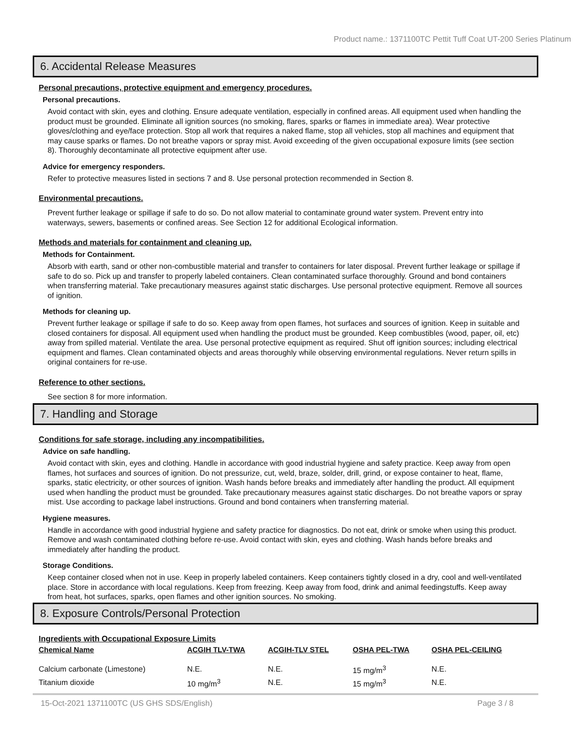Product name.: 1371100TC Pettit Tuff Coat UT-200 Series Platinum
6. Accidental Release Measures
Personal precautions, protective equipment and emergency procedures.
Personal precautions.
Avoid contact with skin, eyes and clothing. Ensure adequate ventilation, especially in confined areas. All equipment used when handling the product must be grounded. Eliminate all ignition sources (no smoking, flares, sparks or flames in immediate area). Wear protective gloves/clothing and eye/face protection. Stop all work that requires a naked flame, stop all vehicles, stop all machines and equipment that may cause sparks or flames. Do not breathe vapors or spray mist. Avoid exceeding of the given occupational exposure limits (see section 8). Thoroughly decontaminate all protective equipment after use.
Advice for emergency responders.
Refer to protective measures listed in sections 7 and 8. Use personal protection recommended in Section 8.
Environmental precautions.
Prevent further leakage or spillage if safe to do so. Do not allow material to contaminate ground water system. Prevent entry into waterways, sewers, basements or confined areas. See Section 12 for additional Ecological information.
Methods and materials for containment and cleaning up.
Methods for Containment.
Absorb with earth, sand or other non-combustible material and transfer to containers for later disposal. Prevent further leakage or spillage if safe to do so. Pick up and transfer to properly labeled containers. Clean contaminated surface thoroughly. Ground and bond containers when transferring material. Take precautionary measures against static discharges. Use personal protective equipment. Remove all sources of ignition.
Methods for cleaning up.
Prevent further leakage or spillage if safe to do so. Keep away from open flames, hot surfaces and sources of ignition. Keep in suitable and closed containers for disposal. All equipment used when handling the product must be grounded. Keep combustibles (wood, paper, oil, etc) away from spilled material. Ventilate the area. Use personal protective equipment as required. Shut off ignition sources; including electrical equipment and flames. Clean contaminated objects and areas thoroughly while observing environmental regulations. Never return spills in original containers for re-use.
Reference to other sections.
See section 8 for more information.
7. Handling and Storage
Conditions for safe storage, including any incompatibilities.
Advice on safe handling.
Avoid contact with skin, eyes and clothing. Handle in accordance with good industrial hygiene and safety practice. Keep away from open flames, hot surfaces and sources of ignition. Do not pressurize, cut, weld, braze, solder, drill, grind, or expose container to heat, flame, sparks, static electricity, or other sources of ignition. Wash hands before breaks and immediately after handling the product. All equipment used when handling the product must be grounded. Take precautionary measures against static discharges. Do not breathe vapors or spray mist. Use according to package label instructions. Ground and bond containers when transferring material.
Hygiene measures.
Handle in accordance with good industrial hygiene and safety practice for diagnostics. Do not eat, drink or smoke when using this product. Remove and wash contaminated clothing before re-use. Avoid contact with skin, eyes and clothing. Wash hands before breaks and immediately after handling the product.
Storage Conditions.
Keep container closed when not in use. Keep in properly labeled containers. Keep containers tightly closed in a dry, cool and well-ventilated place. Store in accordance with local regulations. Keep from freezing. Keep away from food, drink and animal feedingstuffs. Keep away from heat, hot surfaces, sparks, open flames and other ignition sources. No smoking.
8. Exposure Controls/Personal Protection
Ingredients with Occupational Exposure Limits
| Chemical Name | ACGIH TLV-TWA | ACGIH-TLV STEL | OSHA PEL-TWA | OSHA PEL-CEILING |
| --- | --- | --- | --- | --- |
| Calcium carbonate (Limestone) | N.E. | N.E. | 15 mg/m<sup>3</sup> | N.E. |
| Titanium dioxide | 10 mg/m<sup>3</sup> | N.E. | 15 mg/m<sup>3</sup> | N.E. |
15-Oct-2021 1371100TC (US GHS SDS/English) Page 3 / 8